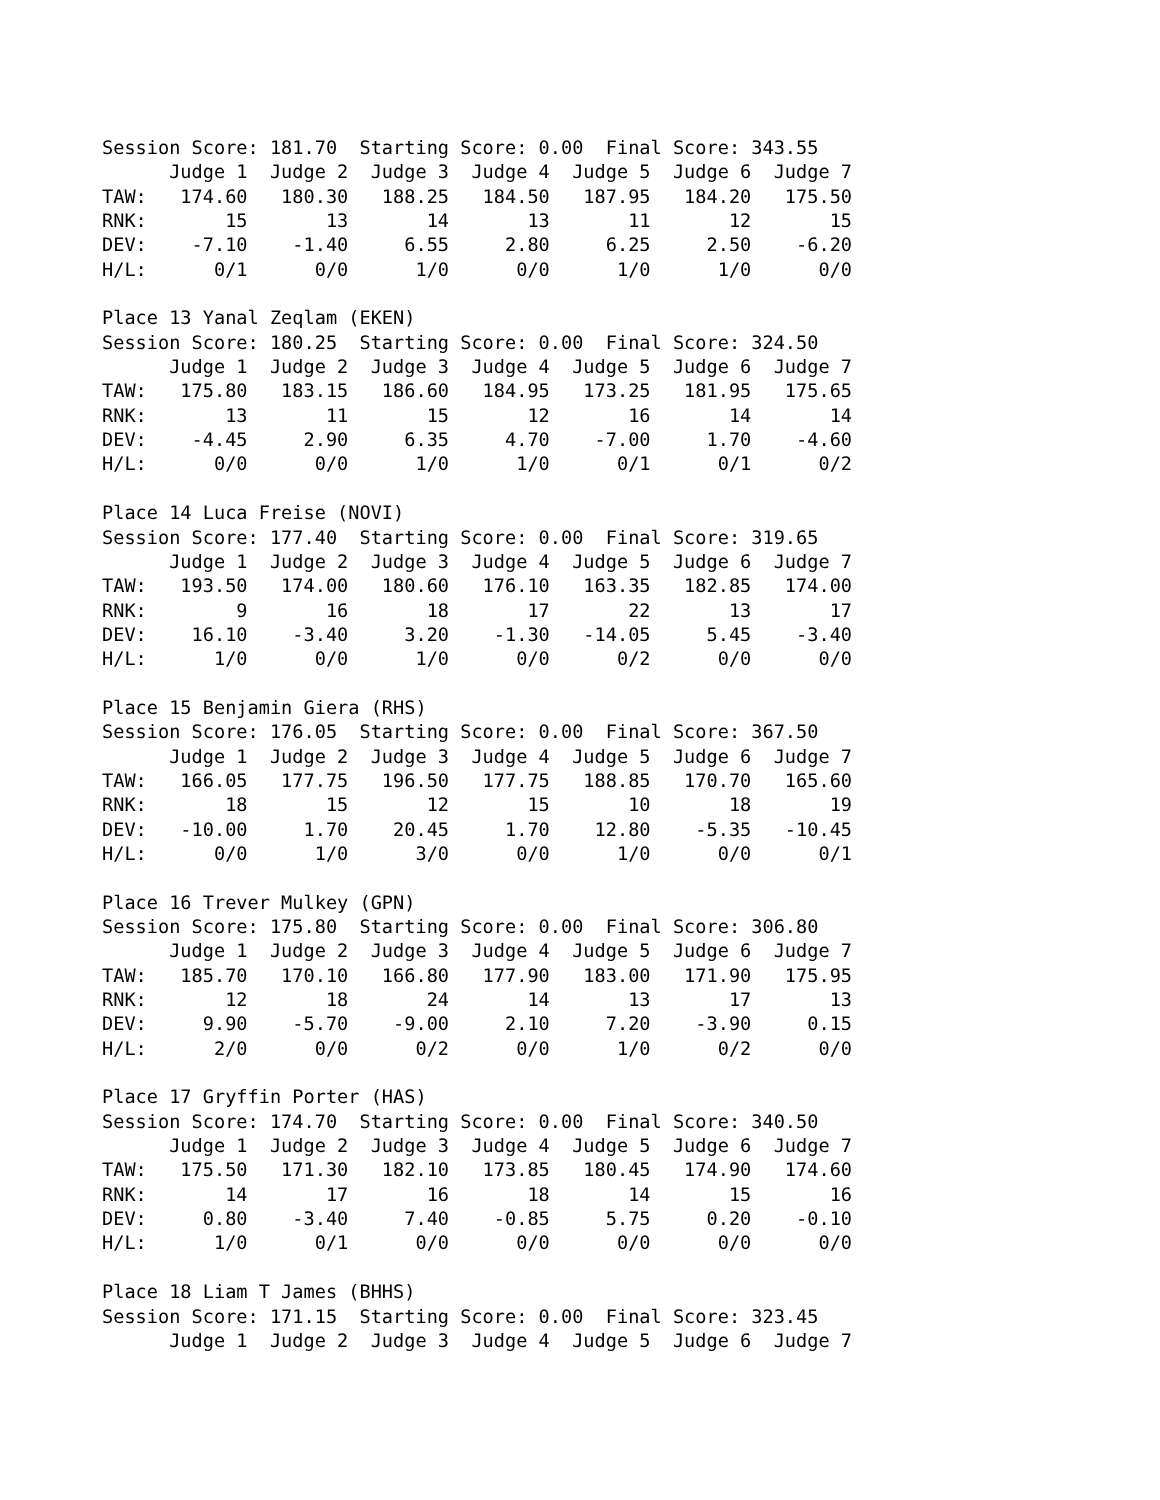Session Score: 181.70  Starting Score: 0.00  Final Score: 343.55
      Judge 1  Judge 2  Judge 3  Judge 4  Judge 5  Judge 6  Judge 7
TAW:   174.60   180.30   188.25   184.50   187.95   184.20   175.50
RNK:       15       13       14       13       11       12       15
DEV:    -7.10    -1.40     6.55     2.80     6.25     2.50    -6.20
H/L:      0/1      0/0      1/0      0/0      1/0      1/0      0/0

Place 13 Yanal Zeqlam (EKEN)
Session Score: 180.25  Starting Score: 0.00  Final Score: 324.50
      Judge 1  Judge 2  Judge 3  Judge 4  Judge 5  Judge 6  Judge 7
TAW:   175.80   183.15   186.60   184.95   173.25   181.95   175.65
RNK:       13       11       15       12       16       14       14
DEV:    -4.45     2.90     6.35     4.70    -7.00     1.70    -4.60
H/L:      0/0      0/0      1/0      1/0      0/1      0/1      0/2

Place 14 Luca Freise (NOVI)
Session Score: 177.40  Starting Score: 0.00  Final Score: 319.65
      Judge 1  Judge 2  Judge 3  Judge 4  Judge 5  Judge 6  Judge 7
TAW:   193.50   174.00   180.60   176.10   163.35   182.85   174.00
RNK:        9       16       18       17       22       13       17
DEV:    16.10    -3.40     3.20    -1.30   -14.05     5.45    -3.40
H/L:      1/0      0/0      1/0      0/0      0/2      0/0      0/0

Place 15 Benjamin Giera (RHS)
Session Score: 176.05  Starting Score: 0.00  Final Score: 367.50
      Judge 1  Judge 2  Judge 3  Judge 4  Judge 5  Judge 6  Judge 7
TAW:   166.05   177.75   196.50   177.75   188.85   170.70   165.60
RNK:       18       15       12       15       10       18       19
DEV:   -10.00     1.70    20.45     1.70    12.80    -5.35   -10.45
H/L:      0/0      1/0      3/0      0/0      1/0      0/0      0/1

Place 16 Trever Mulkey (GPN)
Session Score: 175.80  Starting Score: 0.00  Final Score: 306.80
      Judge 1  Judge 2  Judge 3  Judge 4  Judge 5  Judge 6  Judge 7
TAW:   185.70   170.10   166.80   177.90   183.00   171.90   175.95
RNK:       12       18       24       14       13       17       13
DEV:     9.90    -5.70    -9.00     2.10     7.20    -3.90     0.15
H/L:      2/0      0/0      0/2      0/0      1/0      0/2      0/0

Place 17 Gryffin Porter (HAS)
Session Score: 174.70  Starting Score: 0.00  Final Score: 340.50
      Judge 1  Judge 2  Judge 3  Judge 4  Judge 5  Judge 6  Judge 7
TAW:   175.50   171.30   182.10   173.85   180.45   174.90   174.60
RNK:       14       17       16       18       14       15       16
DEV:     0.80    -3.40     7.40    -0.85     5.75     0.20    -0.10
H/L:      1/0      0/1      0/0      0/0      0/0      0/0      0/0

Place 18 Liam T James (BHHS)
Session Score: 171.15  Starting Score: 0.00  Final Score: 323.45
      Judge 1  Judge 2  Judge 3  Judge 4  Judge 5  Judge 6  Judge 7